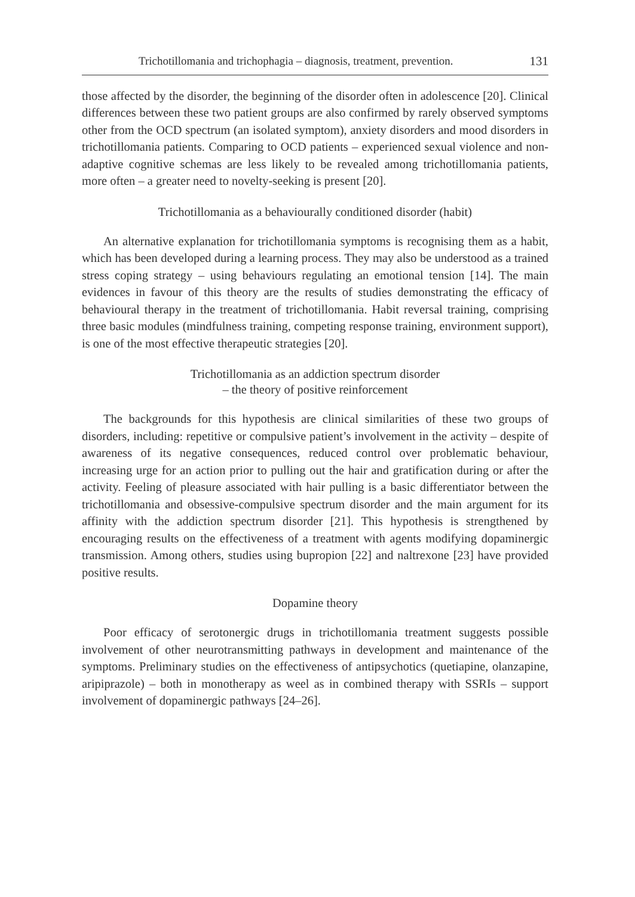Trichotillomania and trichophagia – diagnosis, treatment, prevention. 131
those affected by the disorder, the beginning of the disorder often in adolescence [20]. Clinical differences between these two patient groups are also confirmed by rarely observed symptoms other from the OCD spectrum (an isolated symptom), anxiety disorders and mood disorders in trichotillomania patients. Comparing to OCD patients – experienced sexual violence and non-adaptive cognitive schemas are less likely to be revealed among trichotillomania patients, more often – a greater need to novelty-seeking is present [20].
Trichotillomania as a behaviourally conditioned disorder (habit)
An alternative explanation for trichotillomania symptoms is recognising them as a habit, which has been developed during a learning process. They may also be understood as a trained stress coping strategy – using behaviours regulating an emotional tension [14]. The main evidences in favour of this theory are the results of studies demonstrating the efficacy of behavioural therapy in the treatment of trichotillomania. Habit reversal training, comprising three basic modules (mindfulness training, competing response training, environment support), is one of the most effective therapeutic strategies [20].
Trichotillomania as an addiction spectrum disorder
– the theory of positive reinforcement
The backgrounds for this hypothesis are clinical similarities of these two groups of disorders, including: repetitive or compulsive patient’s involvement in the activity – despite of awareness of its negative consequences, reduced control over problematic behaviour, increasing urge for an action prior to pulling out the hair and gratification during or after the activity. Feeling of pleasure associated with hair pulling is a basic differentiator between the trichotillomania and obsessive-compulsive spectrum disorder and the main argument for its affinity with the addiction spectrum disorder [21]. This hypothesis is strengthened by encouraging results on the effectiveness of a treatment with agents modifying dopaminergic transmission. Among others, studies using bupropion [22] and naltrexone [23] have provided positive results.
Dopamine theory
Poor efficacy of serotonergic drugs in trichotillomania treatment suggests possible involvement of other neurotransmitting pathways in development and maintenance of the symptoms. Preliminary studies on the effectiveness of antipsychotics (quetiapine, olanzapine, aripiprazole) – both in monotherapy as weel as in combined therapy with SSRIs – support involvement of dopaminergic pathways [24–26].